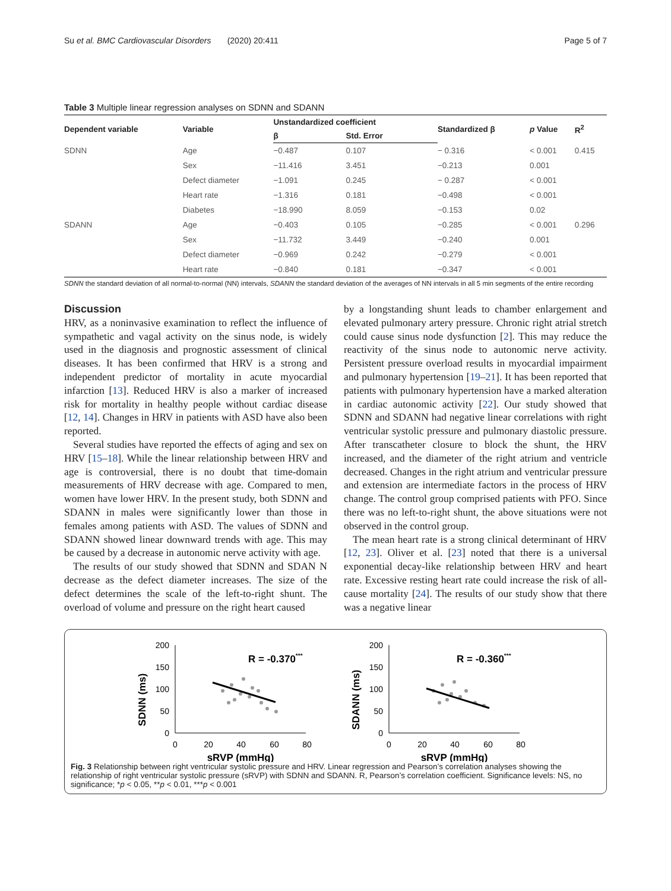Su et al. BMC Cardiovascular Disorders (2020) 20:411 Page 5 of 7
Table 3 Multiple linear regression analyses on SDNN and SDANN
| Dependent variable | Variable | Unstandardized coefficient | | Standardized β | p Value | R<sup>2</sup> |
| --- | --- | --- | --- | --- | --- | --- |
| | | β | Std. Error | | | |
| SDNN | Age | −0.487 | 0.107 | − 0.316 | < 0.001 | 0.415 |
| | Sex | −11.416 | 3.451 | −0.213 | 0.001 | |
| | Defect diameter | −1.091 | 0.245 | − 0.287 | < 0.001 | |
| | Heart rate | −1.316 | 0.181 | −0.498 | < 0.001 | |
| | Diabetes | −18.990 | 8.059 | −0.153 | 0.02 | |
| SDANN | Age | −0.403 | 0.105 | −0.285 | < 0.001 | 0.296 |
| | Sex | −11.732 | 3.449 | −0.240 | 0.001 | |
| | Defect diameter | −0.969 | 0.242 | −0.279 | < 0.001 | |
| | Heart rate | −0.840 | 0.181 | −0.347 | < 0.001 | |
SDNN the standard deviation of all normal-to-normal (NN) intervals, SDANN the standard deviation of the averages of NN intervals in all 5 min segments of the entire recording
Discussion
HRV, as a noninvasive examination to reflect the influence of sympathetic and vagal activity on the sinus node, is widely used in the diagnosis and prognostic assessment of clinical diseases. It has been confirmed that HRV is a strong and independent predictor of mortality in acute myocardial infarction [13]. Reduced HRV is also a marker of increased risk for mortality in healthy people without cardiac disease [12, 14]. Changes in HRV in patients with ASD have also been reported.
Several studies have reported the effects of aging and sex on HRV [15–18]. While the linear relationship between HRV and age is controversial, there is no doubt that time-domain measurements of HRV decrease with age. Compared to men, women have lower HRV. In the present study, both SDNN and SDANN in males were significantly lower than those in females among patients with ASD. The values of SDNN and SDANN showed linear downward trends with age. This may be caused by a decrease in autonomic nerve activity with age.
The results of our study showed that SDNN and SDAN N decrease as the defect diameter increases. The size of the defect determines the scale of the left-to-right shunt. The overload of volume and pressure on the right heart caused
by a longstanding shunt leads to chamber enlargement and elevated pulmonary artery pressure. Chronic right atrial stretch could cause sinus node dysfunction [2]. This may reduce the reactivity of the sinus node to autonomic nerve activity. Persistent pressure overload results in myocardial impairment and pulmonary hypertension [19–21]. It has been reported that patients with pulmonary hypertension have a marked alteration in cardiac autonomic activity [22]. Our study showed that SDNN and SDANN had negative linear correlations with right ventricular systolic pressure and pulmonary diastolic pressure. After transcatheter closure to block the shunt, the HRV increased, and the diameter of the right atrium and ventricle decreased. Changes in the right atrium and ventricular pressure and extension are intermediate factors in the process of HRV change. The control group comprised patients with PFO. Since there was no left-to-right shunt, the above situations were not observed in the control group.
The mean heart rate is a strong clinical determinant of HRV [12, 23]. Oliver et al. [23] noted that there is a universal exponential decay-like relationship between HRV and heart rate. Excessive resting heart rate could increase the risk of all-cause mortality [24]. The results of our study show that there was a negative linear
SDNN (ms)
200
150
100
50
0
0
20
40
60
80
sRVP (mmHg)
R = -0.370***
SDANN (ms)
200
150
100
50
0
0
20
40
60
80
sRVP (mmHg)
R = -0.360***
Fig. 3 Relationship between right ventricular systolic pressure and HRV. Linear regression and Pearson’s correlation analyses showing the relationship of right ventricular systolic pressure (sRVP) with SDNN and SDANN. R, Pearson’s correlation coefficient. Significance levels: NS, no significance; *p < 0.05, **p < 0.01, ***p < 0.001